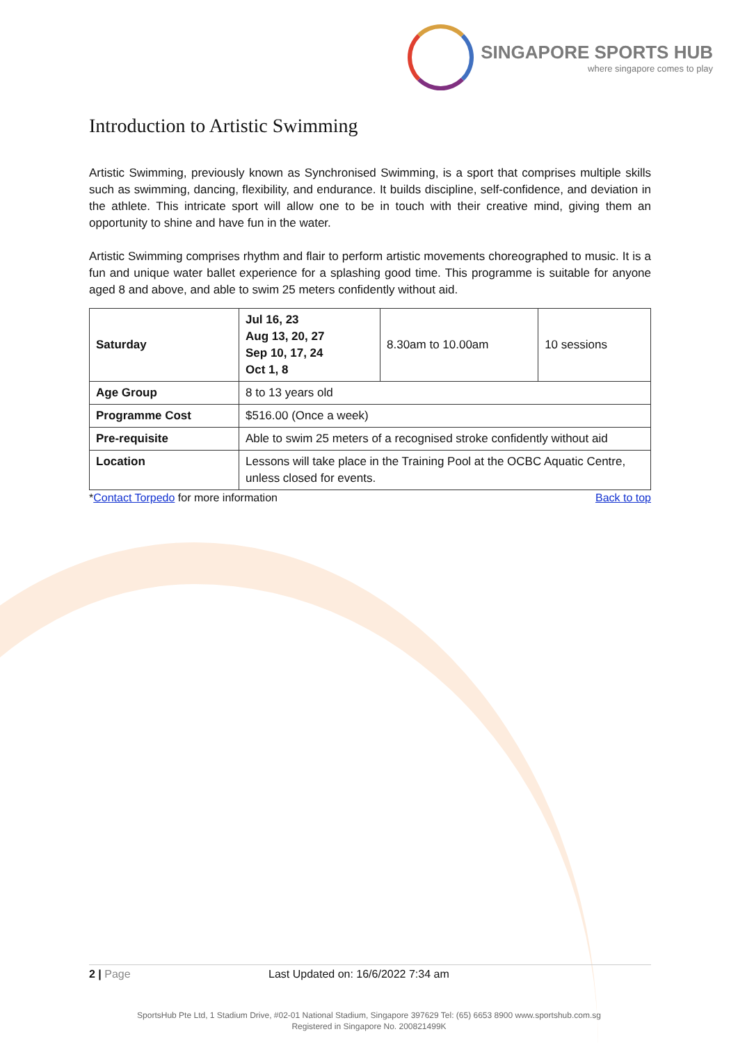SINGAPORE SPORTS HUB
where singapore comes to play
Introduction to Artistic Swimming
Artistic Swimming, previously known as Synchronised Swimming, is a sport that comprises multiple skills such as swimming, dancing, flexibility, and endurance. It builds discipline, self-confidence, and deviation in the athlete. This intricate sport will allow one to be in touch with their creative mind, giving them an opportunity to shine and have fun in the water.
Artistic Swimming comprises rhythm and flair to perform artistic movements choreographed to music. It is a fun and unique water ballet experience for a splashing good time. This programme is suitable for anyone aged 8 and above, and able to swim 25 meters confidently without aid.
| Saturday | Jul 16, 23 Aug 13, 20, 27 Sep 10, 17, 24 Oct 1, 8 | 8.30am to 10.00am | 10 sessions |
| Age Group | 8 to 13 years old | | |
| Programme Cost | $516.00 (Once a week) | | |
| Pre-requisite | Able to swim 25 meters of a recognised stroke confidently without aid | | |
| Location | Lessons will take place in the Training Pool at the OCBC Aquatic Centre, unless closed for events. | | |
*Contact Torpedo for more information Back to top
2 | Page Last Updated on: 16/6/2022 7:34 am
SportsHub Pte Ltd, 1 Stadium Drive, #02-01 National Stadium, Singapore 397629 Tel: (65) 6653 8900 www.sportshub.com.sg
Registered in Singapore No. 200821499K